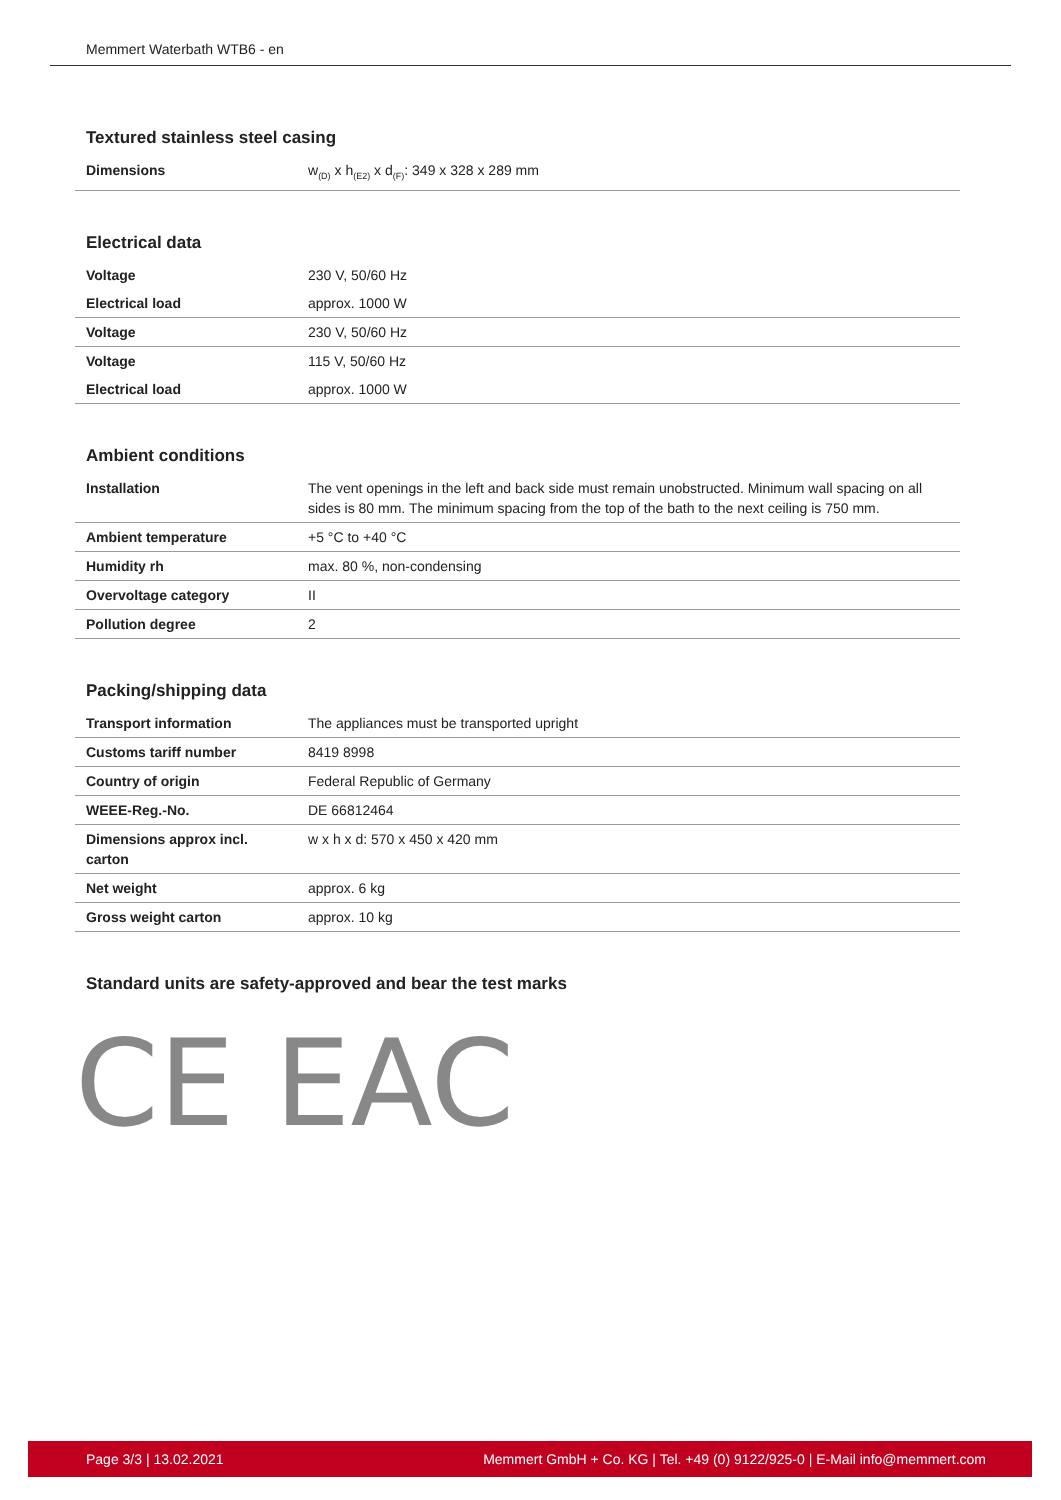Memmert Waterbath WTB6 - en
Textured stainless steel casing
| Dimensions | w<sub>(D)</sub> x h<sub>(E2)</sub> x d<sub>(F)</sub>: 349 x 328 x 289 mm |
Electrical data
| Voltage | 230 V, 50/60 Hz |
| Electrical load | approx. 1000 W |
| Voltage | 230 V, 50/60 Hz |
| Voltage | 115 V, 50/60 Hz |
| Electrical load | approx. 1000 W |
Ambient conditions
| Installation | The vent openings in the left and back side must remain unobstructed. Minimum wall spacing on all sides is 80 mm. The minimum spacing from the top of the bath to the next ceiling is 750 mm. |
| Ambient temperature | +5 °C to +40 °C |
| Humidity rh | max. 80 %, non-condensing |
| Overvoltage category | II |
| Pollution degree | 2 |
Packing/shipping data
| Transport information | The appliances must be transported upright |
| Customs tariff number | 8419 8998 |
| Country of origin | Federal Republic of Germany |
| WEEE-Reg.-No. | DE 66812464 |
| Dimensions approx incl. carton | w x h x d: 570 x 450 x 420 mm |
| Net weight | approx. 6 kg |
| Gross weight carton | approx. 10 kg |
Standard units are safety-approved and bear the test marks
CE EAC
Page 3/3 | 13.02.2021 Memmert GmbH + Co. KG | Tel. +49 (0) 9122/925-0 | E-Mail info@memmert.com